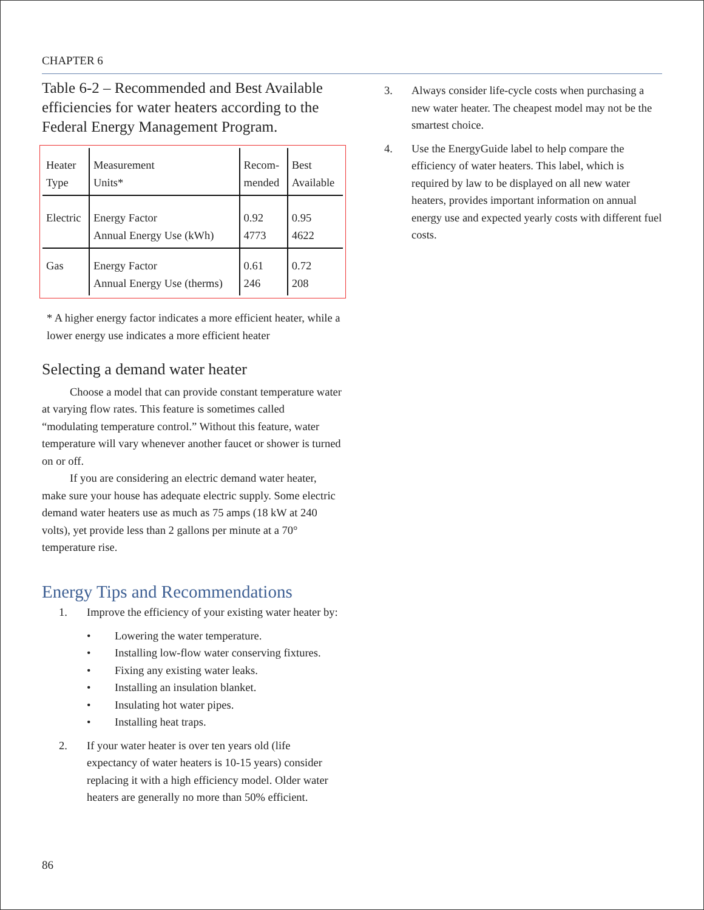CHAPTER 6
Table 6-2 – Recommended and Best Available efficiencies for water heaters according to the Federal Energy Management Program.
| Heater Type | Measurement Units* | Recom- mended | Best Available |
| Electric | Energy Factor Annual Energy Use (kWh) | 0.92 4773 | 0.95 4622 |
| Gas | Energy Factor Annual Energy Use (therms) | 0.61 246 | 0.72 208 |
* A higher energy factor indicates a more efficient heater, while a lower energy use indicates a more efficient heater
Selecting a demand water heater
Choose a model that can provide constant temperature water at varying flow rates. This feature is sometimes called “modulating temperature control.” Without this feature, water temperature will vary whenever another faucet or shower is turned on or off.
If you are considering an electric demand water heater, make sure your house has adequate electric supply. Some electric demand water heaters use as much as 75 amps (18 kW at 240 volts), yet provide less than 2 gallons per minute at a 70° temperature rise.
Energy Tips and Recommendations
1. Improve the efficiency of your existing water heater by:
• Lowering the water temperature.
• Installing low-flow water conserving fixtures.
• Fixing any existing water leaks.
• Installing an insulation blanket.
• Insulating hot water pipes.
• Installing heat traps.
2. If your water heater is over ten years old (life expectancy of water heaters is 10-15 years) consider replacing it with a high efficiency model. Older water heaters are generally no more than 50% efficient.
3. Always consider life-cycle costs when purchasing a new water heater. The cheapest model may not be the smartest choice.
4. Use the EnergyGuide label to help compare the efficiency of water heaters. This label, which is required by law to be displayed on all new water heaters, provides important information on annual energy use and expected yearly costs with different fuel costs.
86